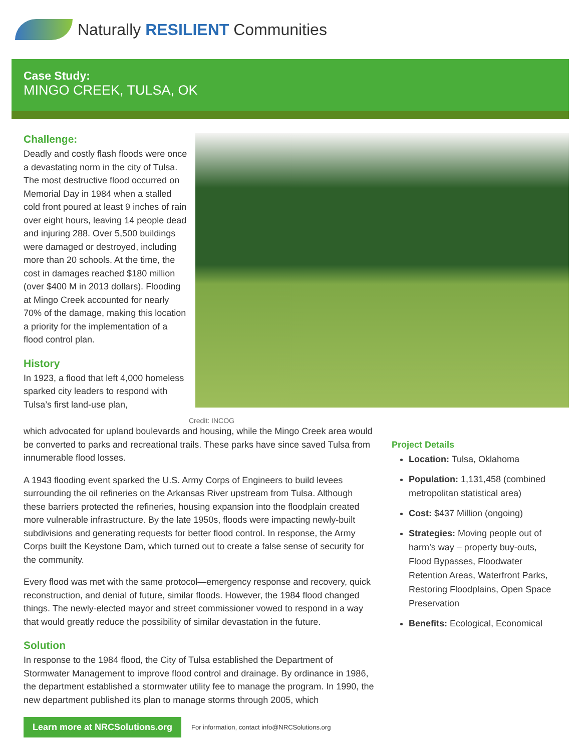Naturally RESILIENT Communities
Case Study:
MINGO CREEK, TULSA, OK
Challenge:
Deadly and costly flash floods were once a devastating norm in the city of Tulsa. The most destructive flood occurred on Memorial Day in 1984 when a stalled cold front poured at least 9 inches of rain over eight hours, leaving 14 people dead and injuring 288. Over 5,500 buildings were damaged or destroyed, including more than 20 schools. At the time, the cost in damages reached $180 million (over $400 M in 2013 dollars). Flooding at Mingo Creek accounted for nearly 70% of the damage, making this location a priority for the implementation of a flood control plan.
History
In 1923, a flood that left 4,000 homeless sparked city leaders to respond with Tulsa’s first land-use plan,
Credit: INCOG
which advocated for upland boulevards and housing, while the Mingo Creek area would be converted to parks and recreational trails. These parks have since saved Tulsa from innumerable flood losses.
A 1943 flooding event sparked the U.S. Army Corps of Engineers to build levees surrounding the oil refineries on the Arkansas River upstream from Tulsa. Although these barriers protected the refineries, housing expansion into the floodplain created more vulnerable infrastructure. By the late 1950s, floods were impacting newly-built subdivisions and generating requests for better flood control. In response, the Army Corps built the Keystone Dam, which turned out to create a false sense of security for the community.
Every flood was met with the same protocol—emergency response and recovery, quick reconstruction, and denial of future, similar floods. However, the 1984 flood changed things. The newly-elected mayor and street commissioner vowed to respond in a way that would greatly reduce the possibility of similar devastation in the future.
Solution
In response to the 1984 flood, the City of Tulsa established the Department of Stormwater Management to improve flood control and drainage. By ordinance in 1986, the department established a stormwater utility fee to manage the program. In 1990, the new department published its plan to manage storms through 2005, which
Project Details
Location: Tulsa, Oklahoma
Population: 1,131,458 (combined metropolitan statistical area)
Cost: $437 Million (ongoing)
Strategies: Moving people out of harm’s way – property buy-outs, Flood Bypasses, Floodwater Retention Areas, Waterfront Parks, Restoring Floodplains, Open Space Preservation
Benefits: Ecological, Economical
Learn more at NRCSolutions.org
For information, contact info@NRCSolutions.org